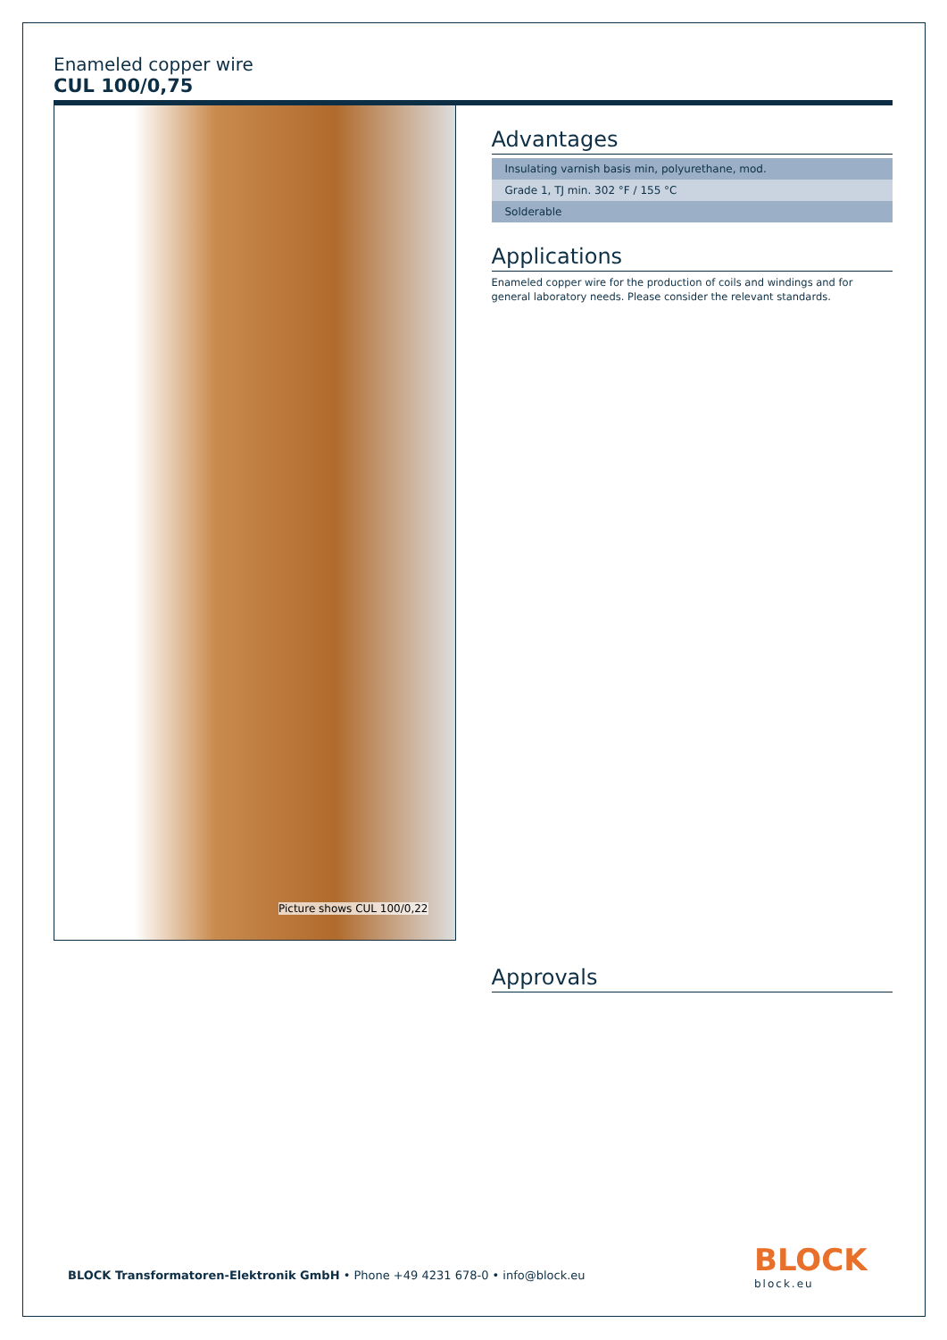Enameled copper wire
CUL 100/0,75
Picture shows CUL 100/0,22
Advantages
| Insulating varnish basis min, polyurethane, mod. |
| Grade 1, TJ min. 302 °F / 155 °C |
| Solderable |
Applications
Enameled copper wire for the production of coils and windings and for general laboratory needs. Please consider the relevant standards.
Approvals
BLOCK Transformatoren-Elektronik GmbH • Phone +49 4231 678-0 • info@block.eu
BLOCK
block.eu